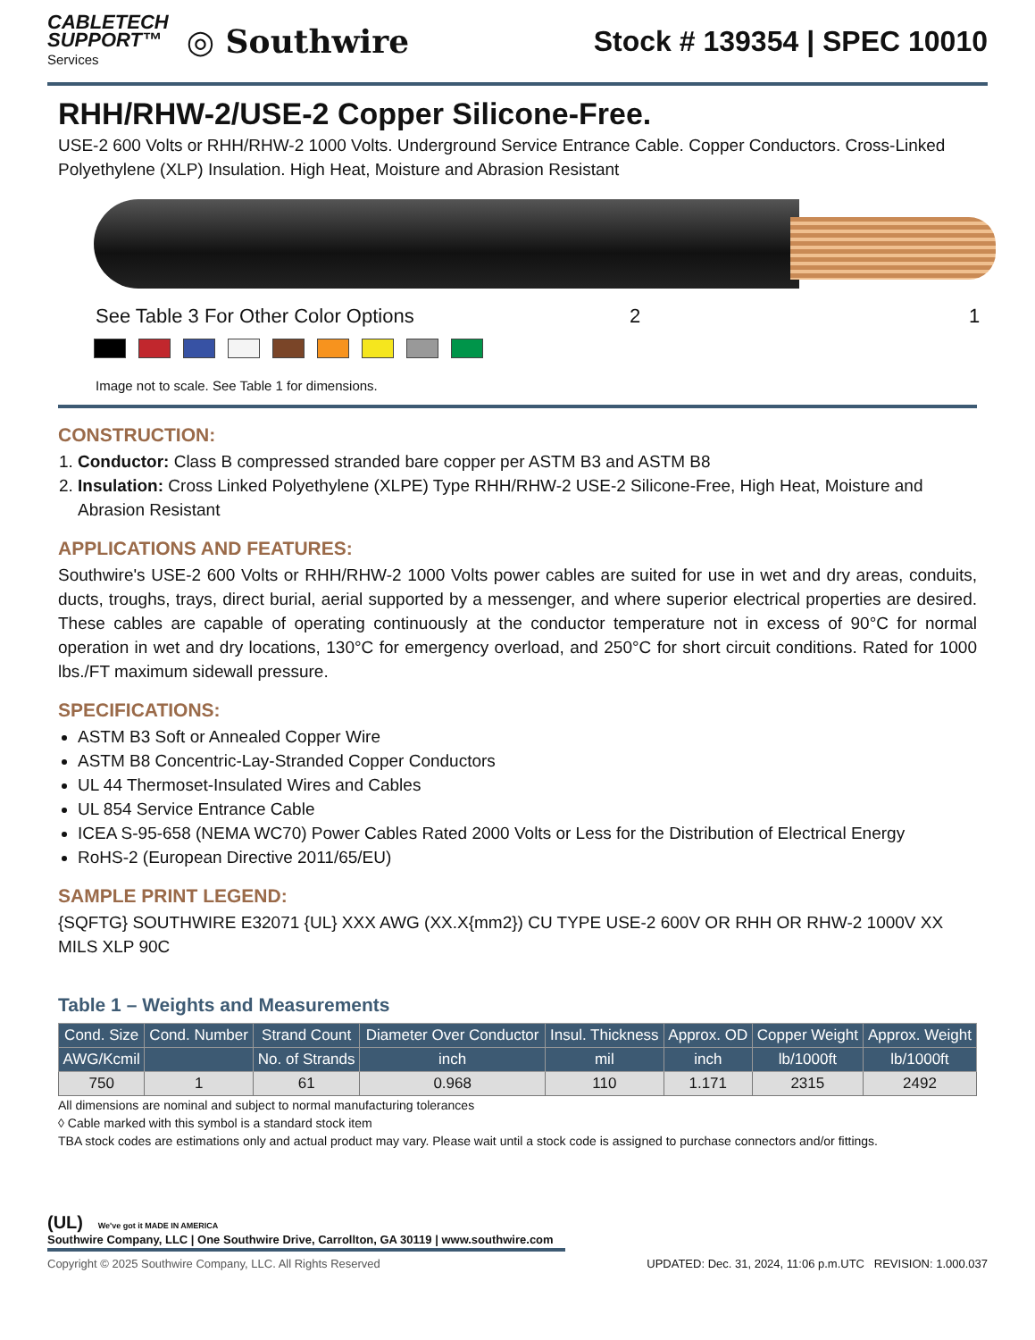CABLETECH
SUPPORT™
Services
◎ Southwire
Stock # 139354 | SPEC 10010
RHH/RHW-2/USE-2 Copper Silicone-Free.
USE-2 600 Volts or RHH/RHW-2 1000 Volts. Underground Service Entrance Cable. Copper Conductors. Cross-Linked Polyethylene (XLP) Insulation. High Heat, Moisture and Abrasion Resistant
See Table 3 For Other Color Options
2 1
Image not to scale. See Table 1 for dimensions.
CONSTRUCTION:
1. Conductor: Class B compressed stranded bare copper per ASTM B3 and ASTM B8
2. Insulation: Cross Linked Polyethylene (XLPE) Type RHH/RHW-2 USE-2 Silicone-Free, High Heat, Moisture and Abrasion Resistant
APPLICATIONS AND FEATURES:
Southwire's USE-2 600 Volts or RHH/RHW-2 1000 Volts power cables are suited for use in wet and dry areas, conduits, ducts, troughs, trays, direct burial, aerial supported by a messenger, and where superior electrical properties are desired. These cables are capable of operating continuously at the conductor temperature not in excess of 90°C for normal operation in wet and dry locations, 130°C for emergency overload, and 250°C for short circuit conditions. Rated for 1000 lbs./FT maximum sidewall pressure.
SPECIFICATIONS:
ASTM B3 Soft or Annealed Copper Wire
ASTM B8 Concentric-Lay-Stranded Copper Conductors
UL 44 Thermoset-Insulated Wires and Cables
UL 854 Service Entrance Cable
ICEA S-95-658 (NEMA WC70) Power Cables Rated 2000 Volts or Less for the Distribution of Electrical Energy
RoHS-2 (European Directive 2011/65/EU)
SAMPLE PRINT LEGEND:
{SQFTG} SOUTHWIRE E32071 {UL} XXX AWG (XX.X{mm2}) CU TYPE USE-2 600V OR RHH OR RHW-2 1000V XX MILS XLP 90C
Table 1 – Weights and Measurements
| Cond. Size | Cond. Number | Strand Count | Diameter Over Conductor | Insul. Thickness | Approx. OD | Copper Weight | Approx. Weight |
| --- | --- | --- | --- | --- | --- | --- | --- |
| AWG/Kcmil | | No. of Strands | inch | mil | inch | lb/1000ft | lb/1000ft |
| 750 | 1 | 61 | 0.968 | 110 | 1.171 | 2315 | 2492 |
All dimensions are nominal and subject to normal manufacturing tolerances
◊ Cable marked with this symbol is a standard stock item
TBA stock codes are estimations only and actual product may vary. Please wait until a stock code is assigned to purchase connectors and/or fittings.
(UL) We've got it MADE IN AMERICA
Southwire Company, LLC | One Southwire Drive, Carrollton, GA 30119 | www.southwire.com
Copyright © 2025 Southwire Company, LLC. All Rights Reserved UPDATED: Dec. 31, 2024, 11:06 p.m.UTC REVISION: 1.000.037